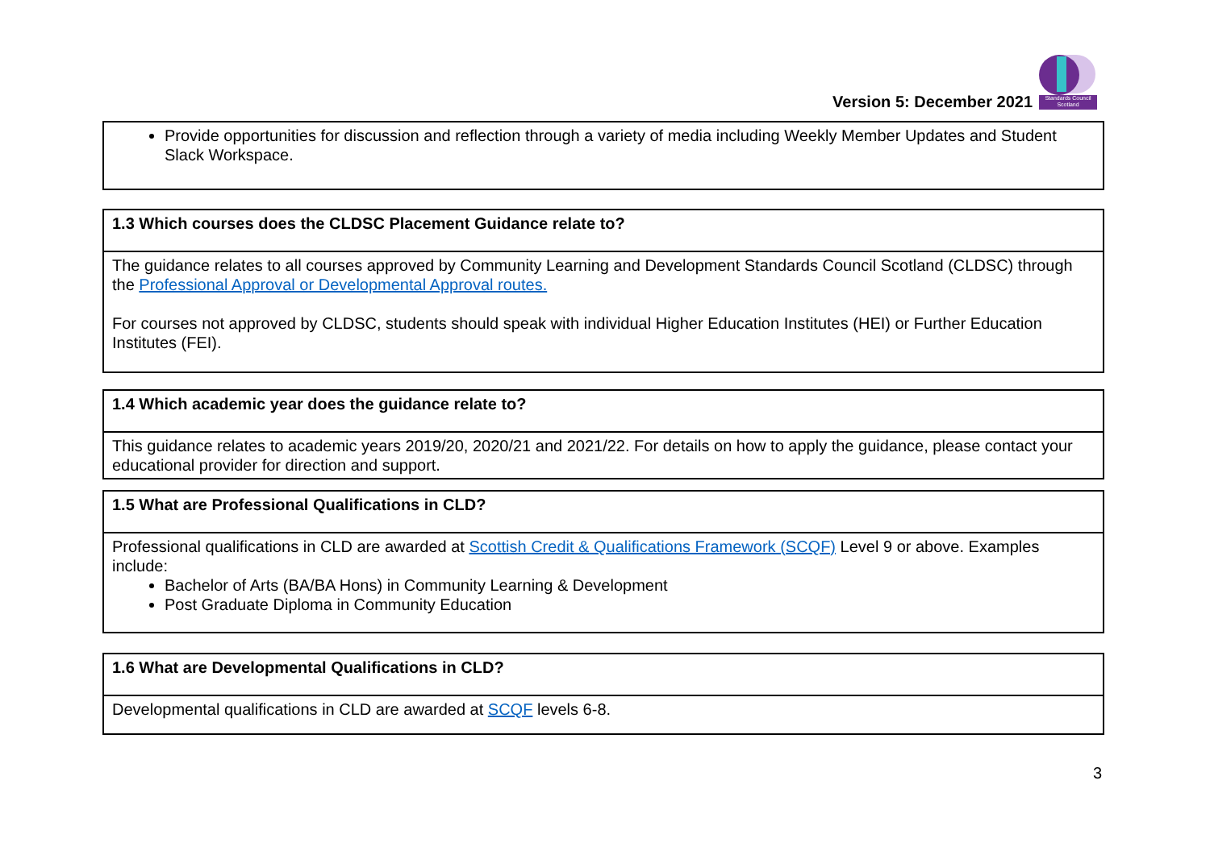Version 5: December 2021
Standards Council Scotland
| Provide opportunities for discussion and reflection through a variety of media including Weekly Member Updates and Student Slack Workspace. |
| 1.3 Which courses does the CLDSC Placement Guidance relate to? |
| --- |
| The guidance relates to all courses approved by Community Learning and Development Standards Council Scotland (CLDSC) through the Professional Approval or Developmental Approval routes. For courses not approved by CLDSC, students should speak with individual Higher Education Institutes (HEI) or Further Education Institutes (FEI). |
| 1.4 Which academic year does the guidance relate to? |
| --- |
| This guidance relates to academic years 2019/20, 2020/21 and 2021/22. For details on how to apply the guidance, please contact your educational provider for direction and support. |
| 1.5 What are Professional Qualifications in CLD? |
| --- |
| Professional qualifications in CLD are awarded at Scottish Credit & Qualifications Framework (SCQF) Level 9 or above. Examples include: Bachelor of Arts (BA/BA Hons) in Community Learning & Development Post Graduate Diploma in Community Education |
| 1.6 What are Developmental Qualifications in CLD? |
| --- |
| Developmental qualifications in CLD are awarded at SCQF levels 6-8. |
3